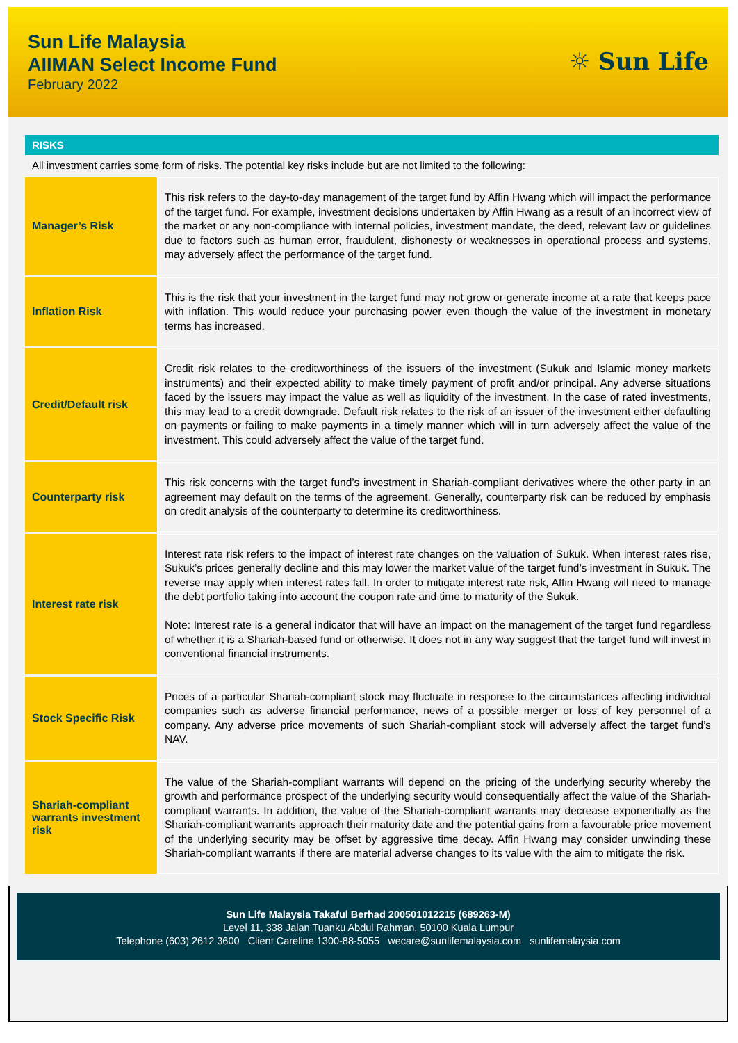Sun Life Malaysia
AIIMAN Select Income Fund
February 2022
☼ Sun Life
RISKS
All investment carries some form of risks. The potential key risks include but are not limited to the following:
| Manager’s Risk | This risk refers to the day-to-day management of the target fund by Affin Hwang which will impact the performance of the target fund. For example, investment decisions undertaken by Affin Hwang as a result of an incorrect view of the market or any non-compliance with internal policies, investment mandate, the deed, relevant law or guidelines due to factors such as human error, fraudulent, dishonesty or weaknesses in operational process and systems, may adversely affect the performance of the target fund. |
| Inflation Risk | This is the risk that your investment in the target fund may not grow or generate income at a rate that keeps pace with inflation. This would reduce your purchasing power even though the value of the investment in monetary terms has increased. |
| Credit/Default risk | Credit risk relates to the creditworthiness of the issuers of the investment (Sukuk and Islamic money markets instruments) and their expected ability to make timely payment of profit and/or principal. Any adverse situations faced by the issuers may impact the value as well as liquidity of the investment. In the case of rated investments, this may lead to a credit downgrade. Default risk relates to the risk of an issuer of the investment either defaulting on payments or failing to make payments in a timely manner which will in turn adversely affect the value of the investment. This could adversely affect the value of the target fund. |
| Counterparty risk | This risk concerns with the target fund’s investment in Shariah-compliant derivatives where the other party in an agreement may default on the terms of the agreement. Generally, counterparty risk can be reduced by emphasis on credit analysis of the counterparty to determine its creditworthiness. |
| Interest rate risk | Interest rate risk refers to the impact of interest rate changes on the valuation of Sukuk. When interest rates rise, Sukuk’s prices generally decline and this may lower the market value of the target fund’s investment in Sukuk. The reverse may apply when interest rates fall. In order to mitigate interest rate risk, Affin Hwang will need to manage the debt portfolio taking into account the coupon rate and time to maturity of the Sukuk. Note: Interest rate is a general indicator that will have an impact on the management of the target fund regardless of whether it is a Shariah-based fund or otherwise. It does not in any way suggest that the target fund will invest in conventional financial instruments. |
| Stock Specific Risk | Prices of a particular Shariah-compliant stock may fluctuate in response to the circumstances affecting individual companies such as adverse financial performance, news of a possible merger or loss of key personnel of a company. Any adverse price movements of such Shariah-compliant stock will adversely affect the target fund’s NAV. |
| Shariah-compliant warrants investment risk | The value of the Shariah-compliant warrants will depend on the pricing of the underlying security whereby the growth and performance prospect of the underlying security would consequentially affect the value of the Shariah-compliant warrants. In addition, the value of the Shariah-compliant warrants may decrease exponentially as the Shariah-compliant warrants approach their maturity date and the potential gains from a favourable price movement of the underlying security may be offset by aggressive time decay. Affin Hwang may consider unwinding these Shariah-compliant warrants if there are material adverse changes to its value with the aim to mitigate the risk. |
Sun Life Malaysia Takaful Berhad 200501012215 (689263-M)
Level 11, 338 Jalan Tuanku Abdul Rahman, 50100 Kuala Lumpur
Telephone (603) 2612 3600 Client Careline 1300-88-5055 wecare@sunlifemalaysia.com sunlifemalaysia.com